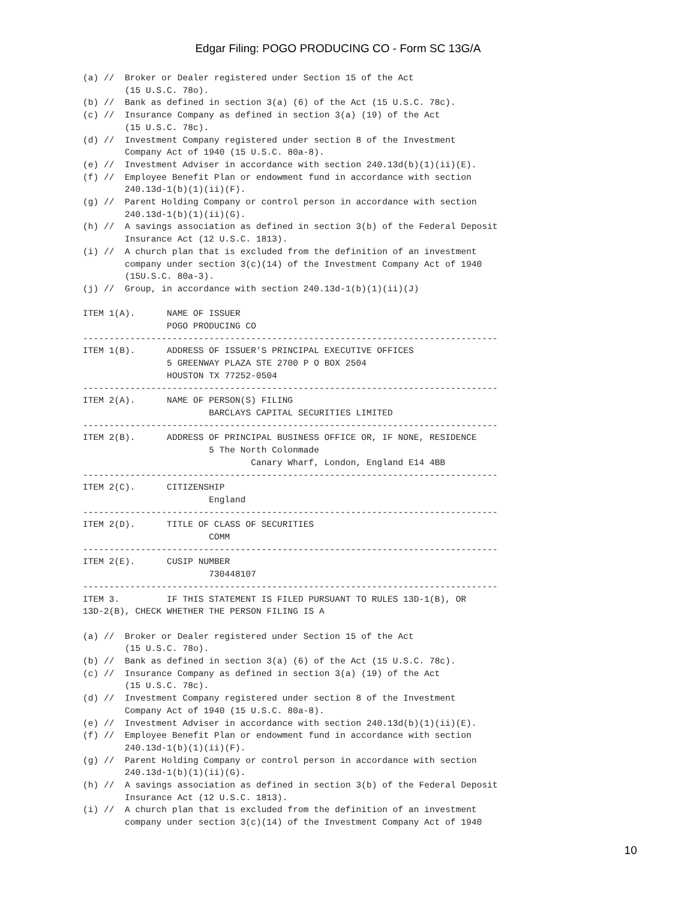Edgar Filing: POGO PRODUCING CO - Form SC 13G/A
(a) //  Broker or Dealer registered under Section 15 of the Act
        (15 U.S.C. 78o).
(b) //  Bank as defined in section 3(a) (6) of the Act (15 U.S.C. 78c).
(c) //  Insurance Company as defined in section 3(a) (19) of the Act
        (15 U.S.C. 78c).
(d) //  Investment Company registered under section 8 of the Investment
        Company Act of 1940 (15 U.S.C. 80a-8).
(e) //  Investment Adviser in accordance with section 240.13d(b)(1)(ii)(E).
(f) //  Employee Benefit Plan or endowment fund in accordance with section
        240.13d-1(b)(1)(ii)(F).
(g) //  Parent Holding Company or control person in accordance with section
        240.13d-1(b)(1)(ii)(G).
(h) //  A savings association as defined in section 3(b) of the Federal Deposit
        Insurance Act (12 U.S.C. 1813).
(i) //  A church plan that is excluded from the definition of an investment
        company under section 3(c)(14) of the Investment Company Act of 1940
        (15U.S.C. 80a-3).
(j) //  Group, in accordance with section 240.13d-1(b)(1)(ii)(J)

ITEM 1(A).      NAME OF ISSUER
                POGO PRODUCING CO
-------------------------------------------------------------------------------
ITEM 1(B).      ADDRESS OF ISSUER'S PRINCIPAL EXECUTIVE OFFICES
                5 GREENWAY PLAZA STE 2700 P O BOX 2504
                HOUSTON TX 77252-0504
-------------------------------------------------------------------------------
ITEM 2(A).      NAME OF PERSON(S) FILING
                        BARCLAYS CAPITAL SECURITIES LIMITED
-------------------------------------------------------------------------------
ITEM 2(B).      ADDRESS OF PRINCIPAL BUSINESS OFFICE OR, IF NONE, RESIDENCE
                        5 The North Colonmade
                                Canary Wharf, London, England E14 4BB
-------------------------------------------------------------------------------
ITEM 2(C).      CITIZENSHIP
                        England
-------------------------------------------------------------------------------
ITEM 2(D).      TITLE OF CLASS OF SECURITIES
                        COMM
-------------------------------------------------------------------------------
ITEM 2(E).      CUSIP NUMBER
                        730448107
-------------------------------------------------------------------------------
ITEM 3.         IF THIS STATEMENT IS FILED PURSUANT TO RULES 13D-1(B), OR
13D-2(B), CHECK WHETHER THE PERSON FILING IS A

(a) //  Broker or Dealer registered under Section 15 of the Act
        (15 U.S.C. 78o).
(b) //  Bank as defined in section 3(a) (6) of the Act (15 U.S.C. 78c).
(c) //  Insurance Company as defined in section 3(a) (19) of the Act
        (15 U.S.C. 78c).
(d) //  Investment Company registered under section 8 of the Investment
        Company Act of 1940 (15 U.S.C. 80a-8).
(e) //  Investment Adviser in accordance with section 240.13d(b)(1)(ii)(E).
(f) //  Employee Benefit Plan or endowment fund in accordance with section
        240.13d-1(b)(1)(ii)(F).
(g) //  Parent Holding Company or control person in accordance with section
        240.13d-1(b)(1)(ii)(G).
(h) //  A savings association as defined in section 3(b) of the Federal Deposit
        Insurance Act (12 U.S.C. 1813).
(i) //  A church plan that is excluded from the definition of an investment
        company under section 3(c)(14) of the Investment Company Act of 1940
10